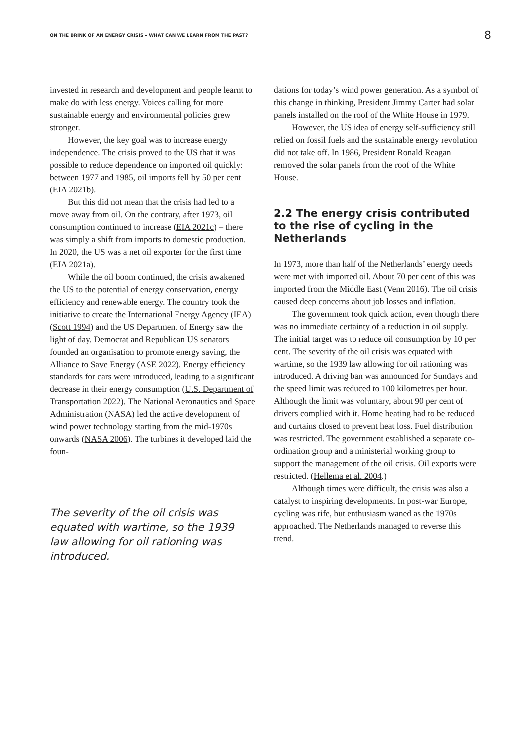ON THE BRINK OF AN ENERGY CRISIS – WHAT CAN WE LEARN FROM THE PAST? 8
invested in research and development and people learnt to make do with less energy. Voices calling for more sustainable energy and environmental policies grew stronger.
However, the key goal was to increase energy independence. The crisis proved to the US that it was possible to reduce dependence on imported oil quickly: between 1977 and 1985, oil imports fell by 50 per cent (EIA 2021b).
But this did not mean that the crisis had led to a move away from oil. On the contrary, after 1973, oil consumption continued to increase (EIA 2021c) – there was simply a shift from imports to domestic production. In 2020, the US was a net oil exporter for the first time (EIA 2021a).
While the oil boom continued, the crisis awakened the US to the potential of energy conservation, energy efficiency and renewable energy. The country took the initiative to create the International Energy Agency (IEA) (Scott 1994) and the US Department of Energy saw the light of day. Democrat and Republican US senators founded an organisation to promote energy saving, the Alliance to Save Energy (ASE 2022). Energy efficiency standards for cars were introduced, leading to a significant decrease in their energy consumption (U.S. Department of Transportation 2022). The National Aeronautics and Space Administration (NASA) led the active development of wind power technology starting from the mid-1970s onwards (NASA 2006). The turbines it developed laid the foun-
The severity of the oil crisis was equated with wartime, so the 1939 law allowing for oil rationing was introduced.
dations for today’s wind power generation. As a symbol of this change in thinking, President Jimmy Carter had solar panels installed on the roof of the White House in 1979.
However, the US idea of energy self-sufficiency still relied on fossil fuels and the sustainable energy revolution did not take off. In 1986, President Ronald Reagan removed the solar panels from the roof of the White House.
2.2 The energy crisis contributed to the rise of cycling in the Netherlands
In 1973, more than half of the Netherlands’ energy needs were met with imported oil. About 70 per cent of this was imported from the Middle East (Venn 2016). The oil crisis caused deep concerns about job losses and inflation.
The government took quick action, even though there was no immediate certainty of a reduction in oil supply. The initial target was to reduce oil consumption by 10 per cent. The severity of the oil crisis was equated with wartime, so the 1939 law allowing for oil rationing was introduced. A driving ban was announced for Sundays and the speed limit was reduced to 100 kilometres per hour. Although the limit was voluntary, about 90 per cent of drivers complied with it. Home heating had to be reduced and curtains closed to prevent heat loss. Fuel distribution was restricted. The government established a separate co-ordination group and a ministerial working group to support the management of the oil crisis. Oil exports were restricted. (Hellema et al. 2004.)
Although times were difficult, the crisis was also a catalyst to inspiring developments. In post-war Europe, cycling was rife, but enthusiasm waned as the 1970s approached. The Netherlands managed to reverse this trend.